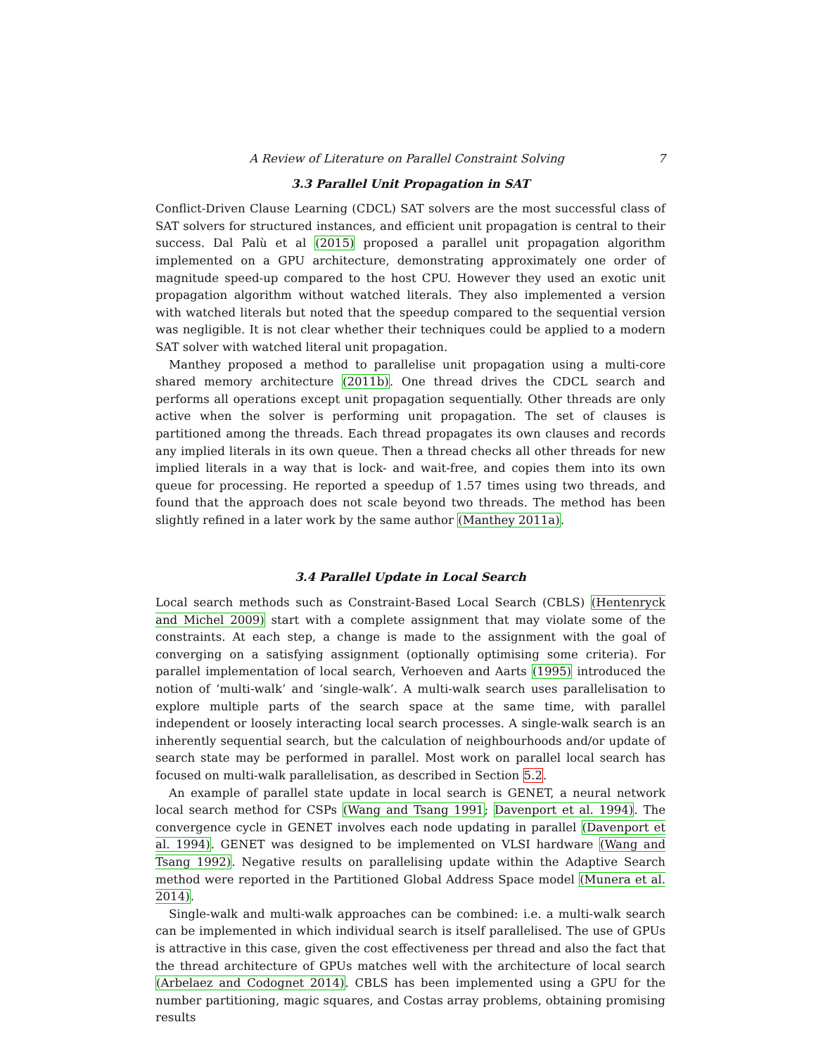A Review of Literature on Parallel Constraint Solving 7
3.3 Parallel Unit Propagation in SAT
Conflict-Driven Clause Learning (CDCL) SAT solvers are the most successful class of SAT solvers for structured instances, and efficient unit propagation is central to their success. Dal Palù et al (2015) proposed a parallel unit propagation algorithm implemented on a GPU architecture, demonstrating approximately one order of magnitude speed-up compared to the host CPU. However they used an exotic unit propagation algorithm without watched literals. They also implemented a version with watched literals but noted that the speedup compared to the sequential version was negligible. It is not clear whether their techniques could be applied to a modern SAT solver with watched literal unit propagation.
Manthey proposed a method to parallelise unit propagation using a multi-core shared memory architecture (2011b). One thread drives the CDCL search and performs all operations except unit propagation sequentially. Other threads are only active when the solver is performing unit propagation. The set of clauses is partitioned among the threads. Each thread propagates its own clauses and records any implied literals in its own queue. Then a thread checks all other threads for new implied literals in a way that is lock- and wait-free, and copies them into its own queue for processing. He reported a speedup of 1.57 times using two threads, and found that the approach does not scale beyond two threads. The method has been slightly refined in a later work by the same author (Manthey 2011a).
3.4 Parallel Update in Local Search
Local search methods such as Constraint-Based Local Search (CBLS) (Hentenryck and Michel 2009) start with a complete assignment that may violate some of the constraints. At each step, a change is made to the assignment with the goal of converging on a satisfying assignment (optionally optimising some criteria). For parallel implementation of local search, Verhoeven and Aarts (1995) introduced the notion of ‘multi-walk’ and ‘single-walk’. A multi-walk search uses parallelisation to explore multiple parts of the search space at the same time, with parallel independent or loosely interacting local search processes. A single-walk search is an inherently sequential search, but the calculation of neighbourhoods and/or update of search state may be performed in parallel. Most work on parallel local search has focused on multi-walk parallelisation, as described in Section 5.2.
An example of parallel state update in local search is GENET, a neural network local search method for CSPs (Wang and Tsang 1991; Davenport et al. 1994). The convergence cycle in GENET involves each node updating in parallel (Davenport et al. 1994). GENET was designed to be implemented on VLSI hardware (Wang and Tsang 1992). Negative results on parallelising update within the Adaptive Search method were reported in the Partitioned Global Address Space model (Munera et al. 2014).
Single-walk and multi-walk approaches can be combined: i.e. a multi-walk search can be implemented in which individual search is itself parallelised. The use of GPUs is attractive in this case, given the cost effectiveness per thread and also the fact that the thread architecture of GPUs matches well with the architecture of local search (Arbelaez and Codognet 2014). CBLS has been implemented using a GPU for the number partitioning, magic squares, and Costas array problems, obtaining promising results